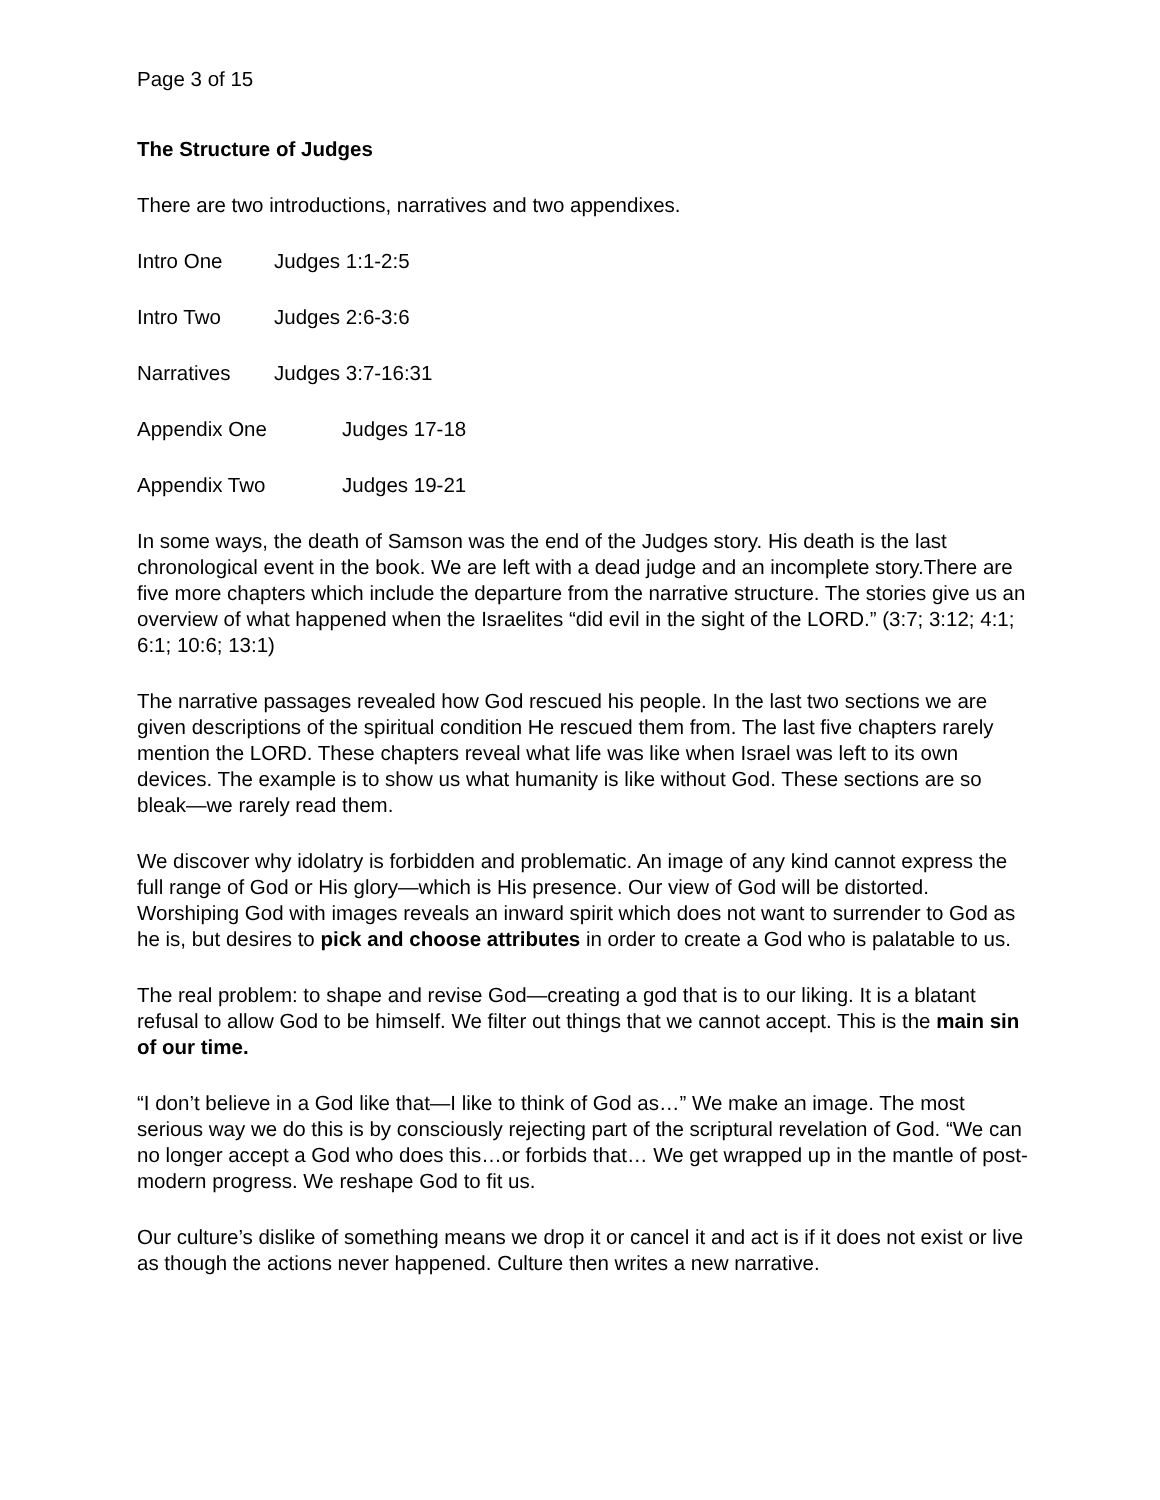Page 3 of 15
The Structure of Judges
There are two introductions, narratives and two appendixes.
Intro One Judges 1:1-2:5
Intro Two Judges 2:6-3:6
Narratives Judges 3:7-16:31
Appendix One Judges 17-18
Appendix Two Judges 19-21
In some ways, the death of Samson was the end of the Judges story. His death is the last chronological event in the book. We are left with a dead judge and an incomplete story.There are five more chapters which include the departure from the narrative structure. The stories give us an overview of what happened when the Israelites “did evil in the sight of the LORD.” (3:7; 3:12; 4:1; 6:1; 10:6; 13:1)
The narrative passages revealed how God rescued his people. In the last two sections we are given descriptions of the spiritual condition He rescued them from. The last five chapters rarely mention the LORD. These chapters reveal what life was like when Israel was left to its own devices. The example is to show us what humanity is like without God. These sections are so bleak—we rarely read them.
We discover why idolatry is forbidden and problematic. An image of any kind cannot express the full range of God or His glory—which is His presence. Our view of God will be distorted. Worshiping God with images reveals an inward spirit which does not want to surrender to God as he is, but desires to pick and choose attributes in order to create a God who is palatable to us.
The real problem: to shape and revise God—creating a god that is to our liking. It is a blatant refusal to allow God to be himself. We filter out things that we cannot accept. This is the main sin of our time.
“I don’t believe in a God like that—I like to think of God as…” We make an image. The most serious way we do this is by consciously rejecting part of the scriptural revelation of God. “We can no longer accept a God who does this…or forbids that… We get wrapped up in the mantle of post-modern progress. We reshape God to fit us.
Our culture’s dislike of something means we drop it or cancel it and act is if it does not exist or live as though the actions never happened. Culture then writes a new narrative.